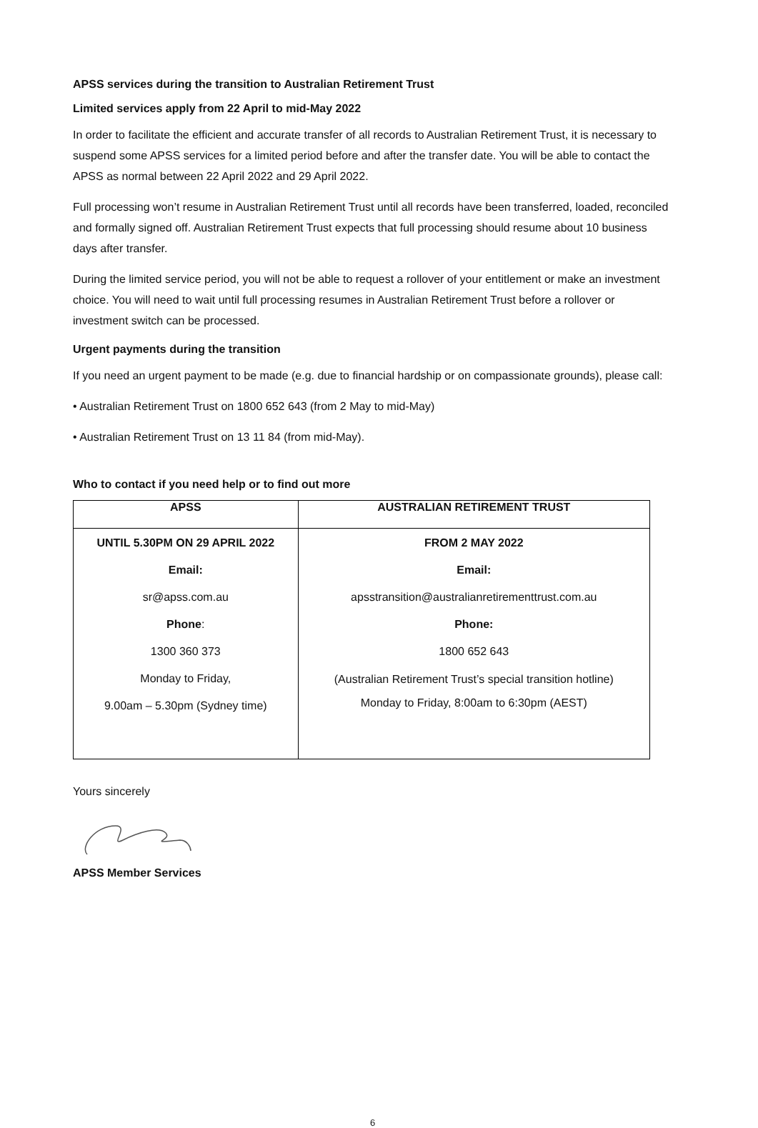APSS services during the transition to Australian Retirement Trust
Limited services apply from 22 April to mid-May 2022
In order to facilitate the efficient and accurate transfer of all records to Australian Retirement Trust, it is necessary to suspend some APSS services for a limited period before and after the transfer date. You will be able to contact the APSS as normal between 22 April 2022 and 29 April 2022.
Full processing won’t resume in Australian Retirement Trust until all records have been transferred, loaded, reconciled and formally signed off. Australian Retirement Trust expects that full processing should resume about 10 business days after transfer.
During the limited service period, you will not be able to request a rollover of your entitlement or make an investment choice. You will need to wait until full processing resumes in Australian Retirement Trust before a rollover or investment switch can be processed.
Urgent payments during the transition
If you need an urgent payment to be made (e.g. due to financial hardship or on compassionate grounds), please call:
• Australian Retirement Trust on 1800 652 643 (from 2 May to mid-May)
• Australian Retirement Trust on 13 11 84 (from mid-May).
Who to contact if you need help or to find out more
| APSS | AUSTRALIAN RETIREMENT TRUST |
| --- | --- |
| UNTIL 5.30PM ON 29 APRIL 2022 Email: sr@apss.com.au Phone : 1300 360 373 Monday to Friday, 9.00am – 5.30pm (Sydney time) | FROM 2 MAY 2022 Email: apsstransition@australianretirementtrust.com.au Phone: 1800 652 643 (Australian Retirement Trust’s special transition hotline) Monday to Friday, 8:00am to 6:30pm (AEST) |
Yours sincerely
APSS Member Services
6